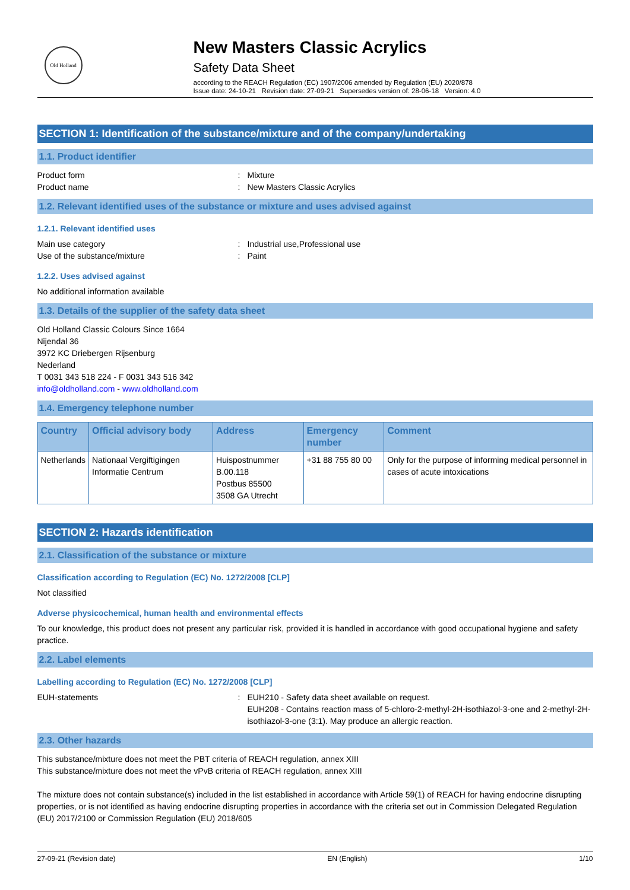Old Holland
New Masters Classic Acrylics
Safety Data Sheet
according to the REACH Regulation (EC) 1907/2006 amended by Regulation (EU) 2020/878
Issue date: 24-10-21 Revision date: 27-09-21 Supersedes version of: 28-06-18 Version: 4.0
SECTION 1: Identification of the substance/mixture and of the company/undertaking
1.1. Product identifier
Product form: Mixture
Product name: New Masters Classic Acrylics
1.2. Relevant identified uses of the substance or mixture and uses advised against
1.2.1. Relevant identified uses
Main use category: Industrial use,Professional use
Use of the substance/mixture: Paint
1.2.2. Uses advised against
No additional information available
1.3. Details of the supplier of the safety data sheet
Old Holland Classic Colours Since 1664
Nijendal 36
3972 KC Driebergen Rijsenburg
Nederland
T 0031 343 518 224 - F 0031 343 516 342
info@oldholland.com - www.oldholland.com
1.4. Emergency telephone number
| Country | Official advisory body | Address | Emergency number | Comment |
| --- | --- | --- | --- | --- |
| Netherlands | Nationaal Vergiftigingen Informatie Centrum | Huispostnummer B.00.118 Postbus 85500 3508 GA Utrecht | +31 88 755 80 00 | Only for the purpose of informing medical personnel in cases of acute intoxications |
SECTION 2: Hazards identification
2.1. Classification of the substance or mixture
Classification according to Regulation (EC) No. 1272/2008 [CLP]
Not classified
Adverse physicochemical, human health and environmental effects
To our knowledge, this product does not present any particular risk, provided it is handled in accordance with good occupational hygiene and safety practice.
2.2. Label elements
Labelling according to Regulation (EC) No. 1272/2008 [CLP]
EUH-statements: EUH210 - Safety data sheet available on request.
EUH208 - Contains reaction mass of 5-chloro-2-methyl-2H-isothiazol-3-one and 2-methyl-2H-isothiazol-3-one (3:1). May produce an allergic reaction.
2.3. Other hazards
This substance/mixture does not meet the PBT criteria of REACH regulation, annex XIII
This substance/mixture does not meet the vPvB criteria of REACH regulation, annex XIII
The mixture does not contain substance(s) included in the list established in accordance with Article 59(1) of REACH for having endocrine disrupting properties, or is not identified as having endocrine disrupting properties in accordance with the criteria set out in Commission Delegated Regulation (EU) 2017/2100 or Commission Regulation (EU) 2018/605
27-09-21 (Revision date) EN (English) 1/10